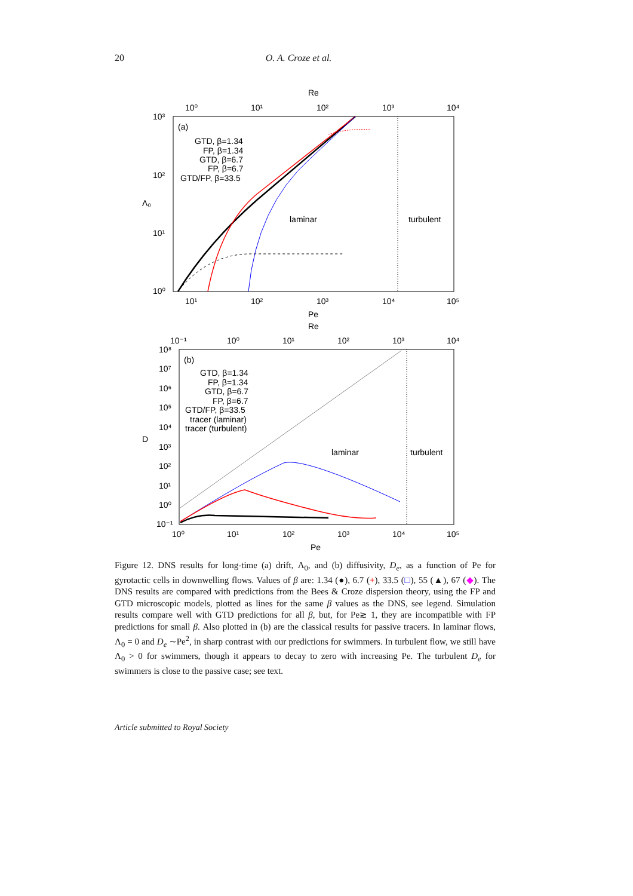20 O. A. Croze et al.
Re
10⁰
10¹
10²
10³
10⁴
10³
10²
10¹
10⁰
10¹
10²
10³
10⁴
10⁵
Pe
Λ₀
(a)
GTD, β=1.34
FP, β=1.34
GTD, β=6.7
FP, β=6.7
GTD/FP, β=33.5
laminar
turbulent
Re
10⁻¹
10⁰
10¹
10²
10³
10⁴
10⁸
10⁷
10⁶
10⁵
10⁴
10³
10²
10¹
10⁰
10⁻¹
10⁰
10¹
10²
10³
10⁴
10⁵
Pe
D
(b)
GTD, β=1.34
FP, β=1.34
GTD, β=6.7
FP, β=6.7
GTD/FP, β=33.5
tracer (laminar)
tracer (turbulent)
laminar
turbulent
Figure 12. DNS results for long-time (a) drift, Λ<sub>0</sub>, and (b) diffusivity, D<sub>e</sub>, as a function of Pe for gyrotactic cells in downwelling flows. Values of β are: 1.34 (●), 6.7 (+), 33.5 (□), 55 (▲), 67 (◆). The DNS results are compared with predictions from the Bees & Croze dispersion theory, using the FP and GTD microscopic models, plotted as lines for the same β values as the DNS, see legend. Simulation results compare well with GTD predictions for all β, but, for Pe≳ 1, they are incompatible with FP predictions for small β. Also plotted in (b) are the classical results for passive tracers. In laminar flows, Λ<sub>0</sub> = 0 and D<sub>e</sub> ∼Pe<sup>2</sup>, in sharp contrast with our predictions for swimmers. In turbulent flow, we still have Λ<sub>0</sub> > 0 for swimmers, though it appears to decay to zero with increasing Pe. The turbulent D<sub>e</sub> for swimmers is close to the passive case; see text.
Article submitted to Royal Society